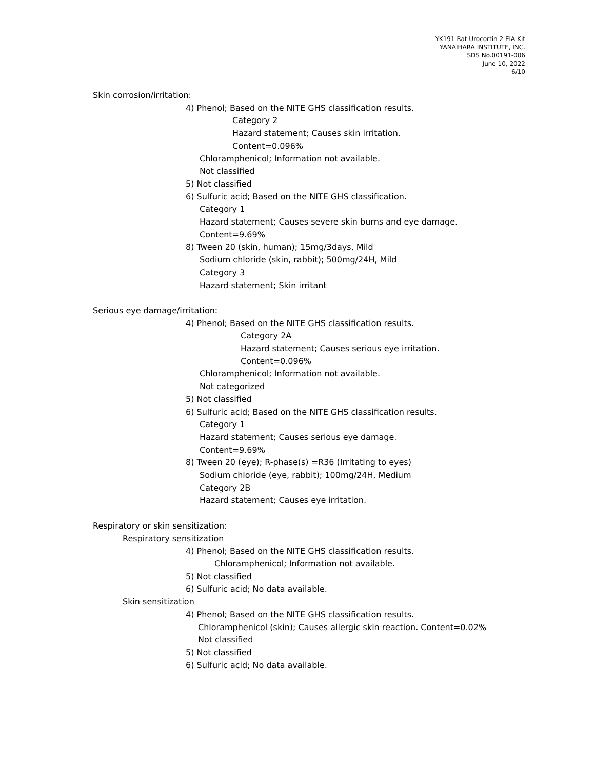YK191 Rat Urocortin 2 EIA Kit
YANAIHARA INSTITUTE, INC.
SDS No.00191-006
June 10, 2022
6/10
Skin corrosion/irritation:
4) Phenol; Based on the NITE GHS classification results.
Category 2
Hazard statement; Causes skin irritation.
Content=0.096%
Chloramphenicol; Information not available.
Not classified
5) Not classified
6) Sulfuric acid; Based on the NITE GHS classification.
Category 1
Hazard statement; Causes severe skin burns and eye damage.
Content=9.69%
8) Tween 20 (skin, human); 15mg/3days, Mild
Sodium chloride (skin, rabbit); 500mg/24H, Mild
Category 3
Hazard statement; Skin irritant
Serious eye damage/irritation:
4) Phenol; Based on the NITE GHS classification results.
Category 2A
Hazard statement; Causes serious eye irritation.
Content=0.096%
Chloramphenicol; Information not available.
Not categorized
5) Not classified
6) Sulfuric acid; Based on the NITE GHS classification results.
Category 1
Hazard statement; Causes serious eye damage.
Content=9.69%
8) Tween 20 (eye); R-phase(s) =R36 (Irritating to eyes)
Sodium chloride (eye, rabbit); 100mg/24H, Medium
Category 2B
Hazard statement; Causes eye irritation.
Respiratory or skin sensitization:
Respiratory sensitization
4) Phenol; Based on the NITE GHS classification results.
Chloramphenicol; Information not available.
5) Not classified
6) Sulfuric acid; No data available.
Skin sensitization
4) Phenol; Based on the NITE GHS classification results.
Chloramphenicol (skin); Causes allergic skin reaction. Content=0.02%
Not classified
5) Not classified
6) Sulfuric acid; No data available.